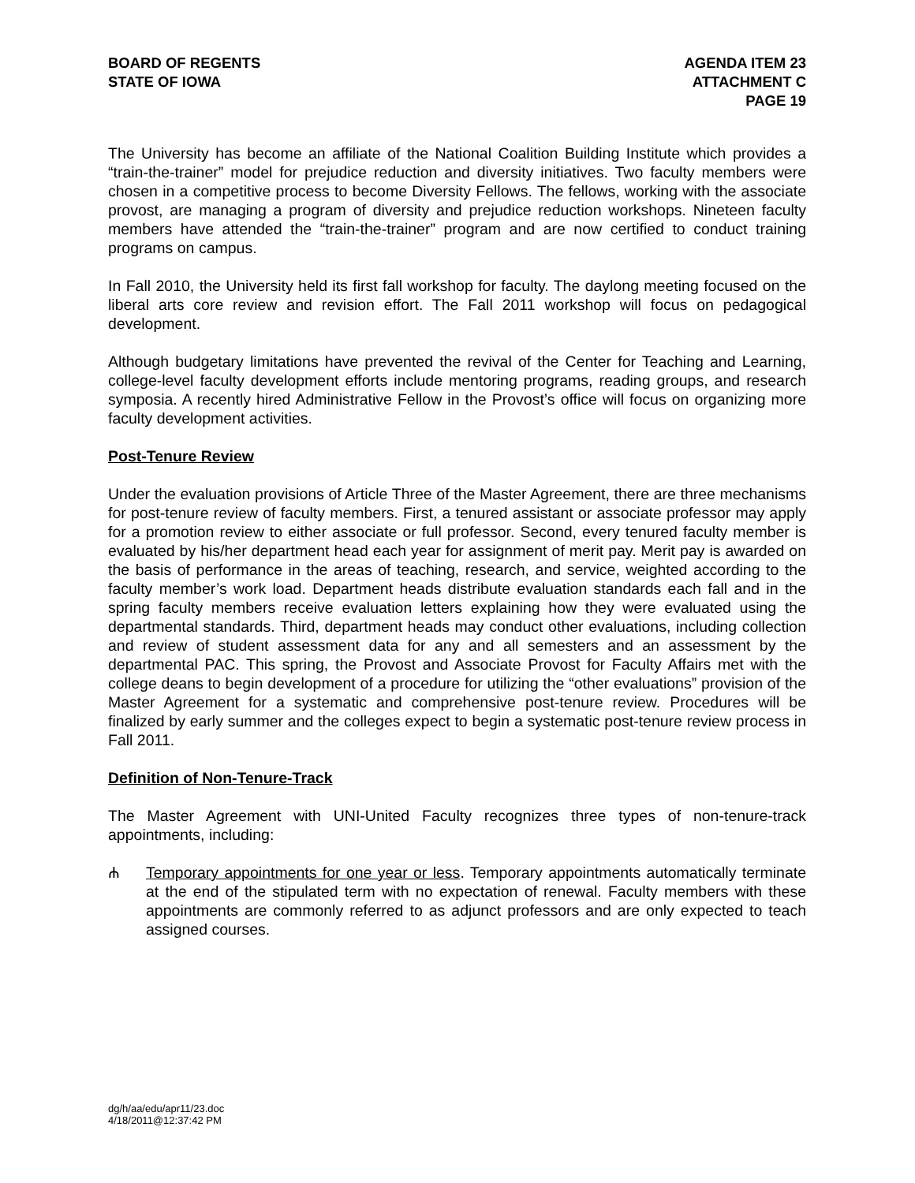BOARD OF REGENTS
STATE OF IOWA
AGENDA ITEM 23
ATTACHMENT C
PAGE 19
The University has become an affiliate of the National Coalition Building Institute which provides a “train-the-trainer” model for prejudice reduction and diversity initiatives. Two faculty members were chosen in a competitive process to become Diversity Fellows. The fellows, working with the associate provost, are managing a program of diversity and prejudice reduction workshops. Nineteen faculty members have attended the “train-the-trainer” program and are now certified to conduct training programs on campus.
In Fall 2010, the University held its first fall workshop for faculty. The daylong meeting focused on the liberal arts core review and revision effort. The Fall 2011 workshop will focus on pedagogical development.
Although budgetary limitations have prevented the revival of the Center for Teaching and Learning, college-level faculty development efforts include mentoring programs, reading groups, and research symposia. A recently hired Administrative Fellow in the Provost’s office will focus on organizing more faculty development activities.
Post-Tenure Review
Under the evaluation provisions of Article Three of the Master Agreement, there are three mechanisms for post-tenure review of faculty members. First, a tenured assistant or associate professor may apply for a promotion review to either associate or full professor. Second, every tenured faculty member is evaluated by his/her department head each year for assignment of merit pay. Merit pay is awarded on the basis of performance in the areas of teaching, research, and service, weighted according to the faculty member’s work load. Department heads distribute evaluation standards each fall and in the spring faculty members receive evaluation letters explaining how they were evaluated using the departmental standards. Third, department heads may conduct other evaluations, including collection and review of student assessment data for any and all semesters and an assessment by the departmental PAC. This spring, the Provost and Associate Provost for Faculty Affairs met with the college deans to begin development of a procedure for utilizing the “other evaluations” provision of the Master Agreement for a systematic and comprehensive post-tenure review. Procedures will be finalized by early summer and the colleges expect to begin a systematic post-tenure review process in Fall 2011.
Definition of Non-Tenure-Track
The Master Agreement with UNI-United Faculty recognizes three types of non-tenure-track appointments, including:
ሐ Temporary appointments for one year or less. Temporary appointments automatically terminate at the end of the stipulated term with no expectation of renewal. Faculty members with these appointments are commonly referred to as adjunct professors and are only expected to teach assigned courses.
dg/h/aa/edu/apr11/23.doc
4/18/2011@12:37:42 PM